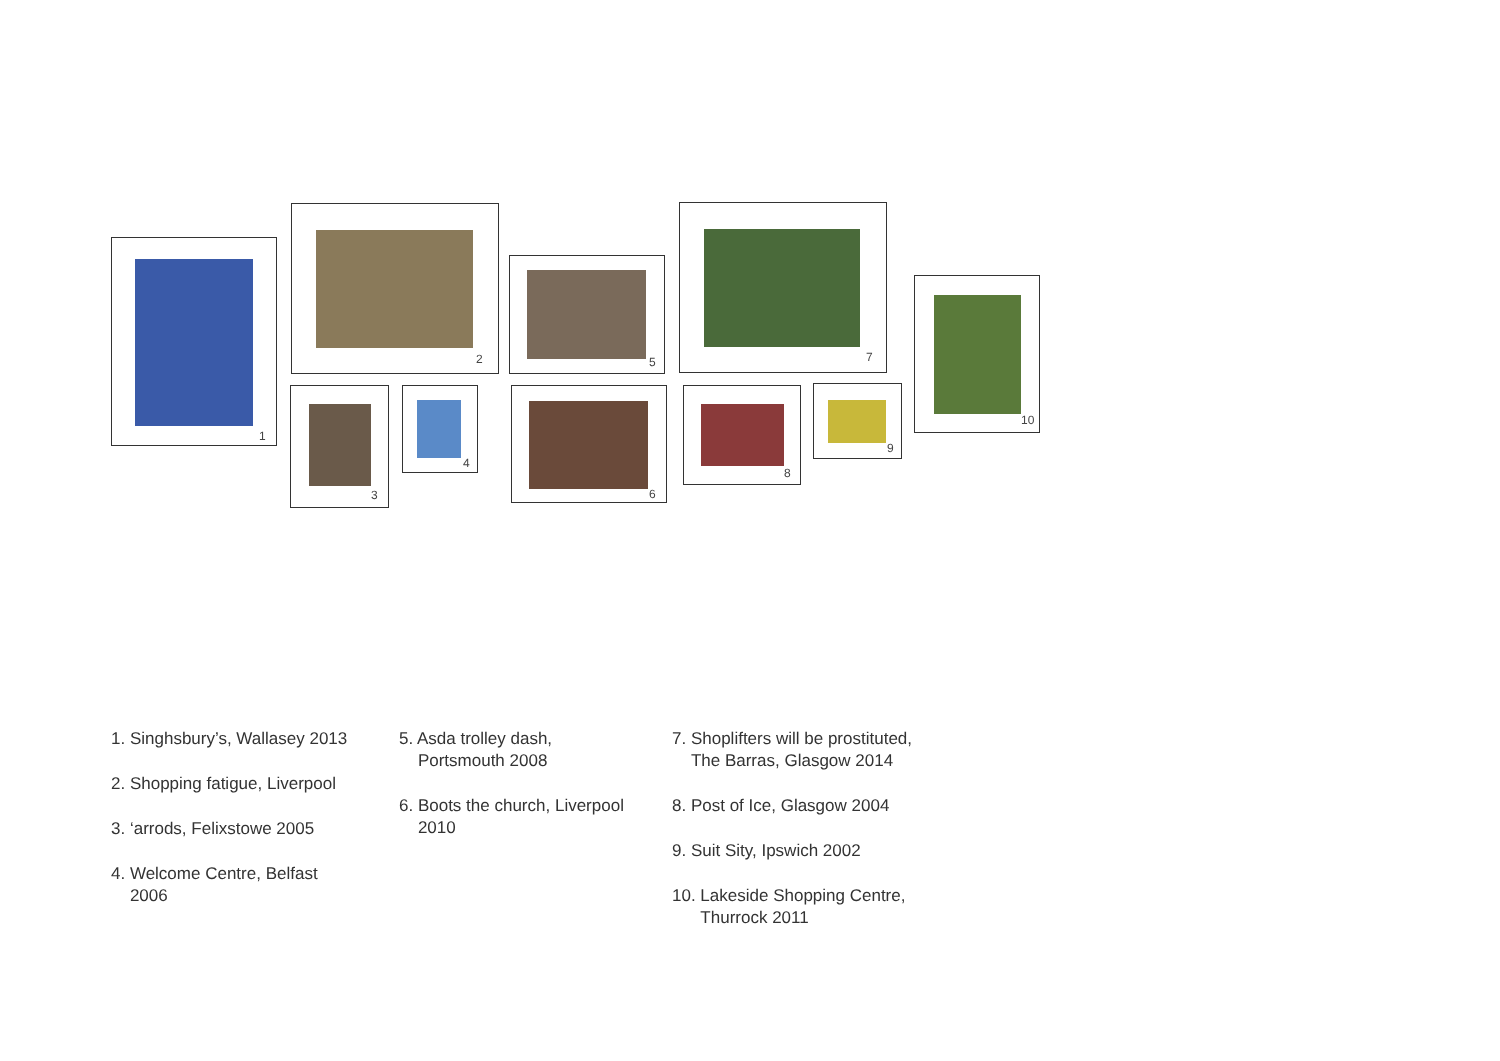1
2
3 4
5
6
7
8 9
10
1. Singhsbury’s, Wallasey 2013
2. Shopping fatigue, Liverpool
3. ‘arrods, Felixstowe 2005
4. Welcome Centre, Belfast
2006
5. Asda trolley dash,
Portsmouth 2008
6. Boots the church, Liverpool
2010
7. Shoplifters will be prostituted,
The Barras, Glasgow 2014
8. Post of Ice, Glasgow 2004
9. Suit Sity, Ipswich 2002
10. Lakeside Shopping Centre,
Thurrock 2011